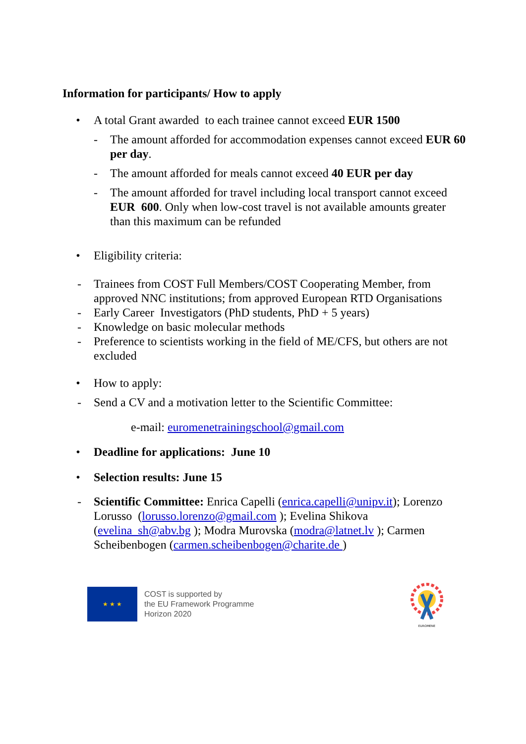Information for participants/ How to apply
• A total Grant awarded to each trainee cannot exceed EUR 1500
- The amount afforded for accommodation expenses cannot exceed EUR 60 per day.
- The amount afforded for meals cannot exceed 40 EUR per day
- The amount afforded for travel including local transport cannot exceed EUR 600. Only when low-cost travel is not available amounts greater than this maximum can be refunded
• Eligibility criteria:
- Trainees from COST Full Members/COST Cooperating Member, from approved NNC institutions; from approved European RTD Organisations
- Early Career Investigators (PhD students, PhD + 5 years)
- Knowledge on basic molecular methods
- Preference to scientists working in the field of ME/CFS, but others are not excluded
• How to apply:
- Send a CV and a motivation letter to the Scientific Committee:
e-mail: euromenetrainingschool@gmail.com
• Deadline for applications: June 10
• Selection results: June 15
- Scientific Committee: Enrica Capelli (enrica.capelli@unipv.it); Lorenzo Lorusso (lorusso.lorenzo@gmail.com ); Evelina Shikova (evelina_sh@abv.bg ); Modra Murovska (modra@latnet.lv ); Carmen Scheibenbogen (carmen.scheibenbogen@charite.de )
★ ★ ★
COST is supported by
the EU Framework Programme
Horizon 2020
EUROMENE